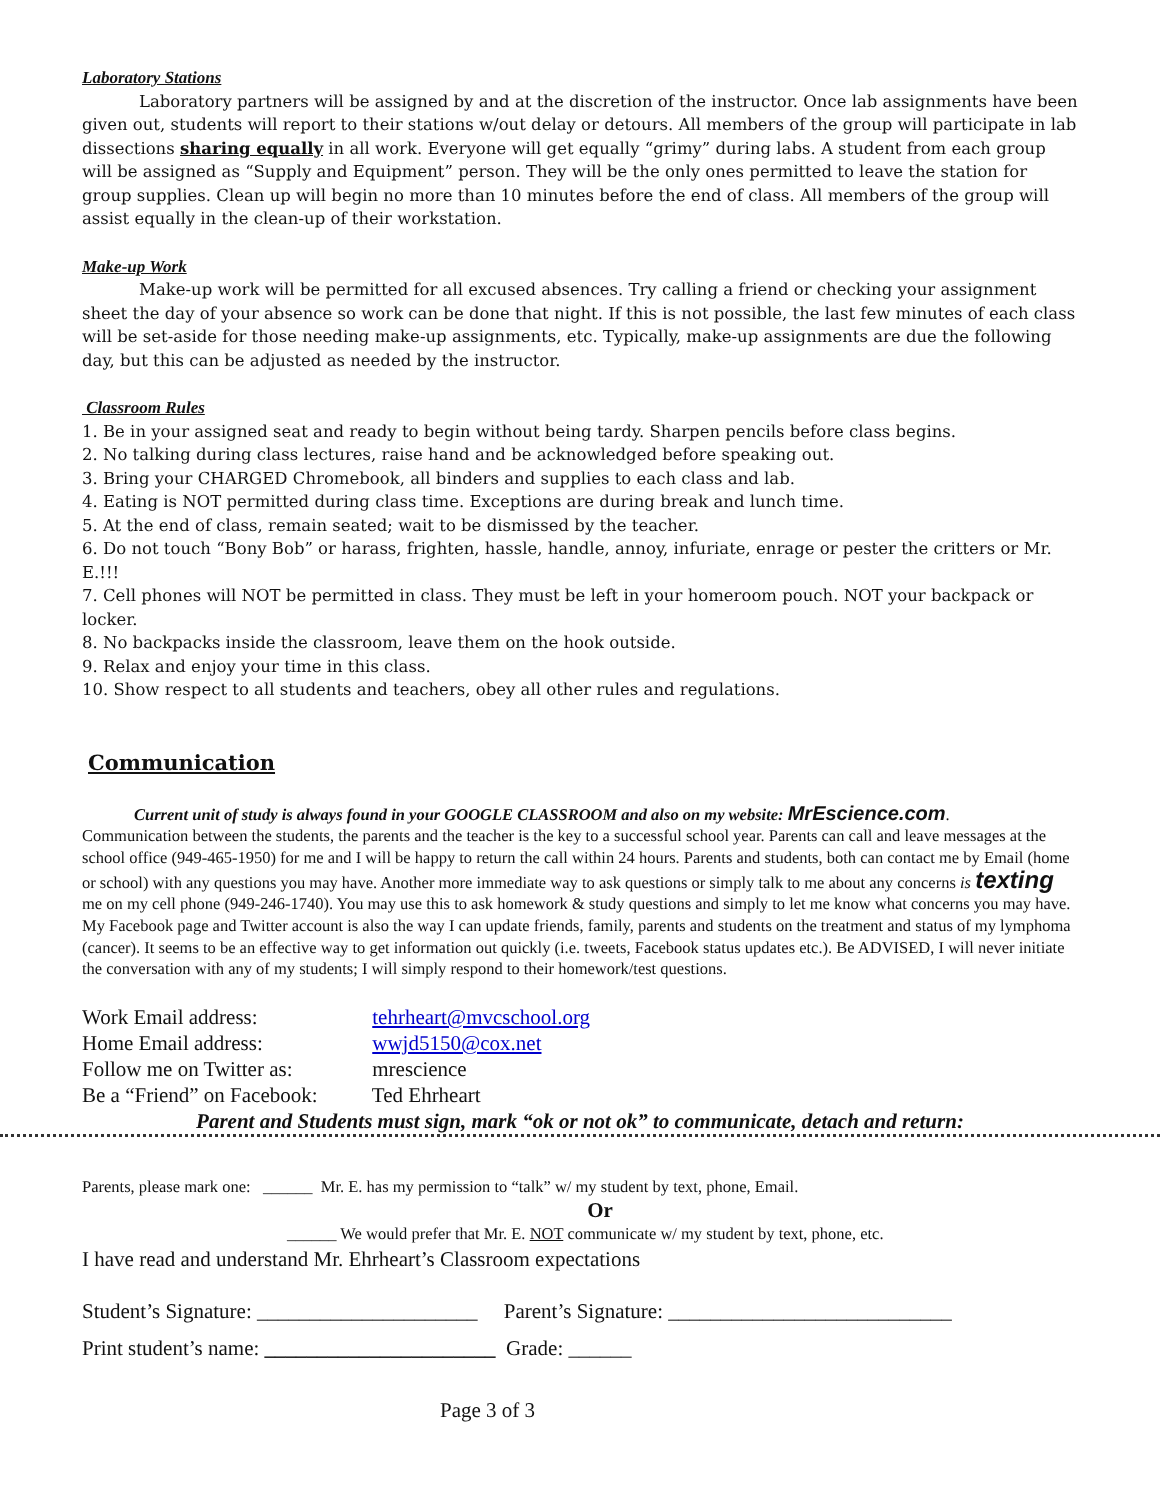Laboratory Stations
Laboratory partners will be assigned by and at the discretion of the instructor. Once lab assignments have been given out, students will report to their stations w/out delay or detours. All members of the group will participate in lab dissections sharing equally in all work. Everyone will get equally “grimy” during labs. A student from each group will be assigned as “Supply and Equipment” person. They will be the only ones permitted to leave the station for group supplies. Clean up will begin no more than 10 minutes before the end of class. All members of the group will assist equally in the clean-up of their workstation.
Make-up Work
Make-up work will be permitted for all excused absences. Try calling a friend or checking your assignment sheet the day of your absence so work can be done that night. If this is not possible, the last few minutes of each class will be set-aside for those needing make-up assignments, etc. Typically, make-up assignments are due the following day, but this can be adjusted as needed by the instructor.
Classroom Rules
1. Be in your assigned seat and ready to begin without being tardy. Sharpen pencils before class begins.
2. No talking during class lectures, raise hand and be acknowledged before speaking out.
3. Bring your CHARGED Chromebook, all binders and supplies to each class and lab.
4. Eating is NOT permitted during class time. Exceptions are during break and lunch time.
5. At the end of class, remain seated; wait to be dismissed by the teacher.
6. Do not touch “Bony Bob” or harass, frighten, hassle, handle, annoy, infuriate, enrage or pester the critters or Mr. E.!!!
7. Cell phones will NOT be permitted in class. They must be left in your homeroom pouch. NOT your backpack or locker.
8. No backpacks inside the classroom, leave them on the hook outside.
9. Relax and enjoy your time in this class.
10. Show respect to all students and teachers, obey all other rules and regulations.
Communication
Current unit of study is always found in your GOOGLE CLASSROOM and also on my website: MrEscience.com.
Communication between the students, the parents and the teacher is the key to a successful school year. Parents can call and leave messages at the school office (949-465-1950) for me and I will be happy to return the call within 24 hours. Parents and students, both can contact me by Email (home or school) with any questions you may have. Another more immediate way to ask questions or simply talk to me about any concerns is texting me on my cell phone (949-246-1740). You may use this to ask homework & study questions and simply to let me know what concerns you may have. My Facebook page and Twitter account is also the way I can update friends, family, parents and students on the treatment and status of my lymphoma (cancer). It seems to be an effective way to get information out quickly (i.e. tweets, Facebook status updates etc.). Be ADVISED, I will never initiate the conversation with any of my students; I will simply respond to their homework/test questions.
Work Email address: tehrheart@mvcschool.org
Home Email address: wwjd5150@cox.net
Follow me on Twitter as: mrescience
Be a “Friend” on Facebook: Ted Ehrheart
Parent and Students must sign, mark “ok or not ok” to communicate, detach and return:
Parents, please mark one: ______ Mr. E. has my permission to “talk” w/ my student by text, phone, Email.
Or
______ We would prefer that Mr. E. NOT communicate w/ my student by text, phone, etc.
I have read and understand Mr. Ehrheart’s Classroom expectations
Student’s Signature: _____________________ Parent’s Signature: ___________________________
Print student’s name: ______________________ Grade: ______
Page 3 of 3